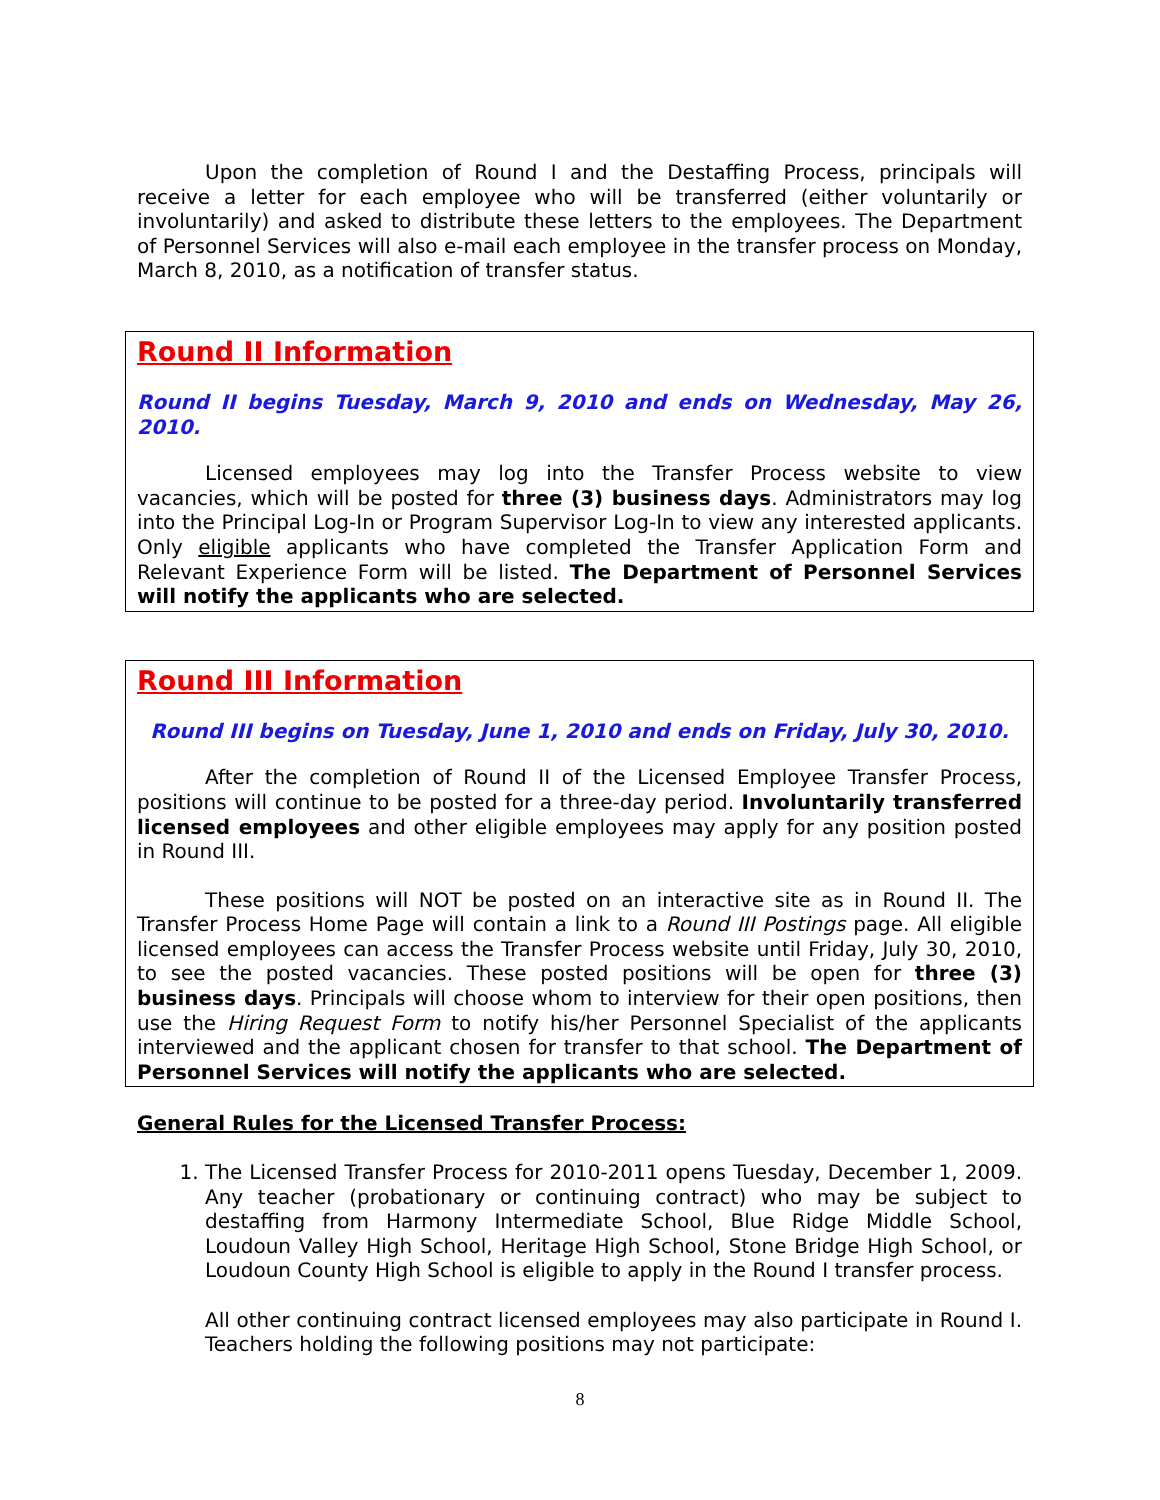Upon the completion of Round I and the Destaffing Process, principals will receive a letter for each employee who will be transferred (either voluntarily or involuntarily) and asked to distribute these letters to the employees. The Department of Personnel Services will also e-mail each employee in the transfer process on Monday, March 8, 2010, as a notification of transfer status.
Round II Information
Round II begins Tuesday, March 9, 2010 and ends on Wednesday, May 26, 2010.
Licensed employees may log into the Transfer Process website to view vacancies, which will be posted for three (3) business days. Administrators may log into the Principal Log-In or Program Supervisor Log-In to view any interested applicants. Only eligible applicants who have completed the Transfer Application Form and Relevant Experience Form will be listed. The Department of Personnel Services will notify the applicants who are selected.
Round III Information
Round III begins on Tuesday, June 1, 2010 and ends on Friday, July 30, 2010.
After the completion of Round II of the Licensed Employee Transfer Process, positions will continue to be posted for a three-day period. Involuntarily transferred licensed employees and other eligible employees may apply for any position posted in Round III.
These positions will NOT be posted on an interactive site as in Round II. The Transfer Process Home Page will contain a link to a Round III Postings page. All eligible licensed employees can access the Transfer Process website until Friday, July 30, 2010, to see the posted vacancies. These posted positions will be open for three (3) business days. Principals will choose whom to interview for their open positions, then use the Hiring Request Form to notify his/her Personnel Specialist of the applicants interviewed and the applicant chosen for transfer to that school. The Department of Personnel Services will notify the applicants who are selected.
General Rules for the Licensed Transfer Process:
1. The Licensed Transfer Process for 2010-2011 opens Tuesday, December 1, 2009. Any teacher (probationary or continuing contract) who may be subject to destaffing from Harmony Intermediate School, Blue Ridge Middle School, Loudoun Valley High School, Heritage High School, Stone Bridge High School, or Loudoun County High School is eligible to apply in the Round I transfer process.
All other continuing contract licensed employees may also participate in Round I. Teachers holding the following positions may not participate:
8